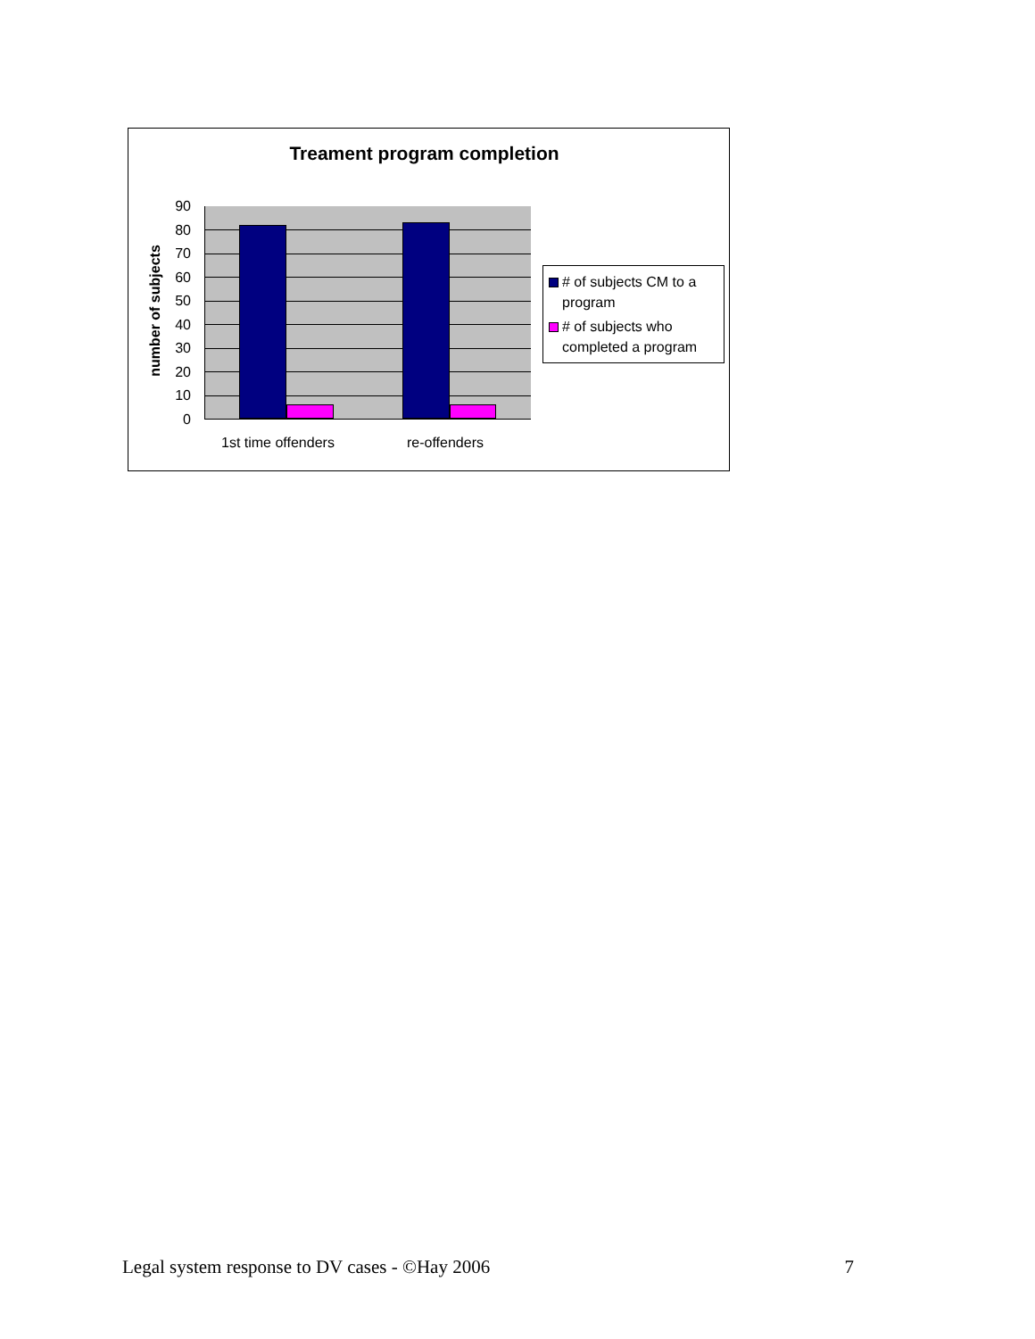Treament program completion
number of subjects
90
80
70
60
50
40
30
20
10
0
1st time offenders re-offenders
# of subjects CM to a program
# of subjects who completed a program
Legal system response to DV cases - ©Hay 2006 7